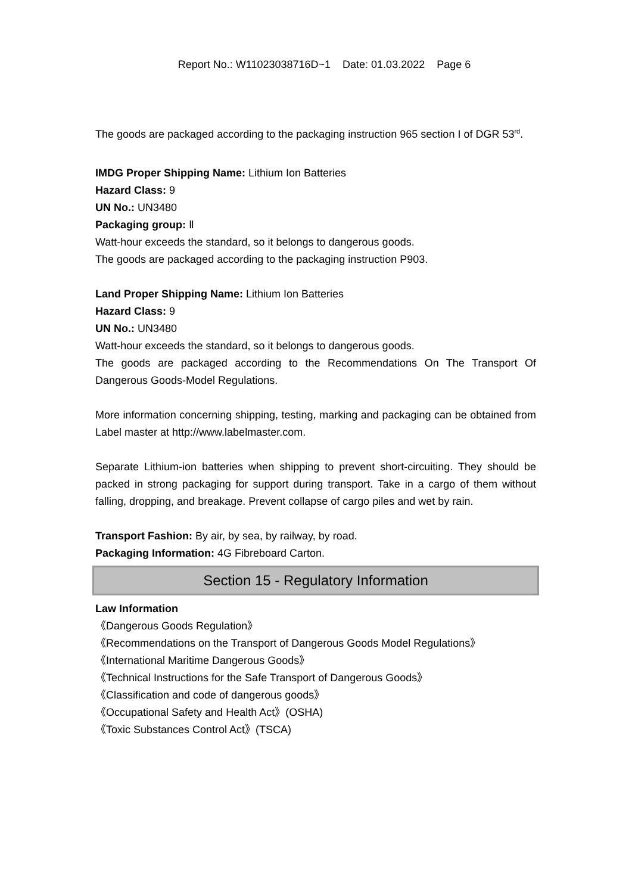Report No.: W11023038716D~1 Date: 01.03.2022 Page 6
The goods are packaged according to the packaging instruction 965 section I of DGR 53<sup>rd</sup>.
IMDG Proper Shipping Name: Lithium Ion Batteries
Hazard Class: 9
UN No.: UN3480
Packaging group: Ⅱ
Watt-hour exceeds the standard, so it belongs to dangerous goods.
The goods are packaged according to the packaging instruction P903.
Land Proper Shipping Name: Lithium Ion Batteries
Hazard Class: 9
UN No.: UN3480
Watt-hour exceeds the standard, so it belongs to dangerous goods.
The goods are packaged according to the Recommendations On The Transport Of Dangerous Goods-Model Regulations.
More information concerning shipping, testing, marking and packaging can be obtained from Label master at http://www.labelmaster.com.
Separate Lithium-ion batteries when shipping to prevent short-circuiting. They should be packed in strong packaging for support during transport. Take in a cargo of them without falling, dropping, and breakage. Prevent collapse of cargo piles and wet by rain.
Transport Fashion: By air, by sea, by railway, by road.
Packaging Information: 4G Fibreboard Carton.
Section 15 - Regulatory Information
Law Information
《Dangerous Goods Regulation》
《Recommendations on the Transport of Dangerous Goods Model Regulations》
《International Maritime Dangerous Goods》
《Technical Instructions for the Safe Transport of Dangerous Goods》
《Classification and code of dangerous goods》
《Occupational Safety and Health Act》(OSHA)
《Toxic Substances Control Act》(TSCA)